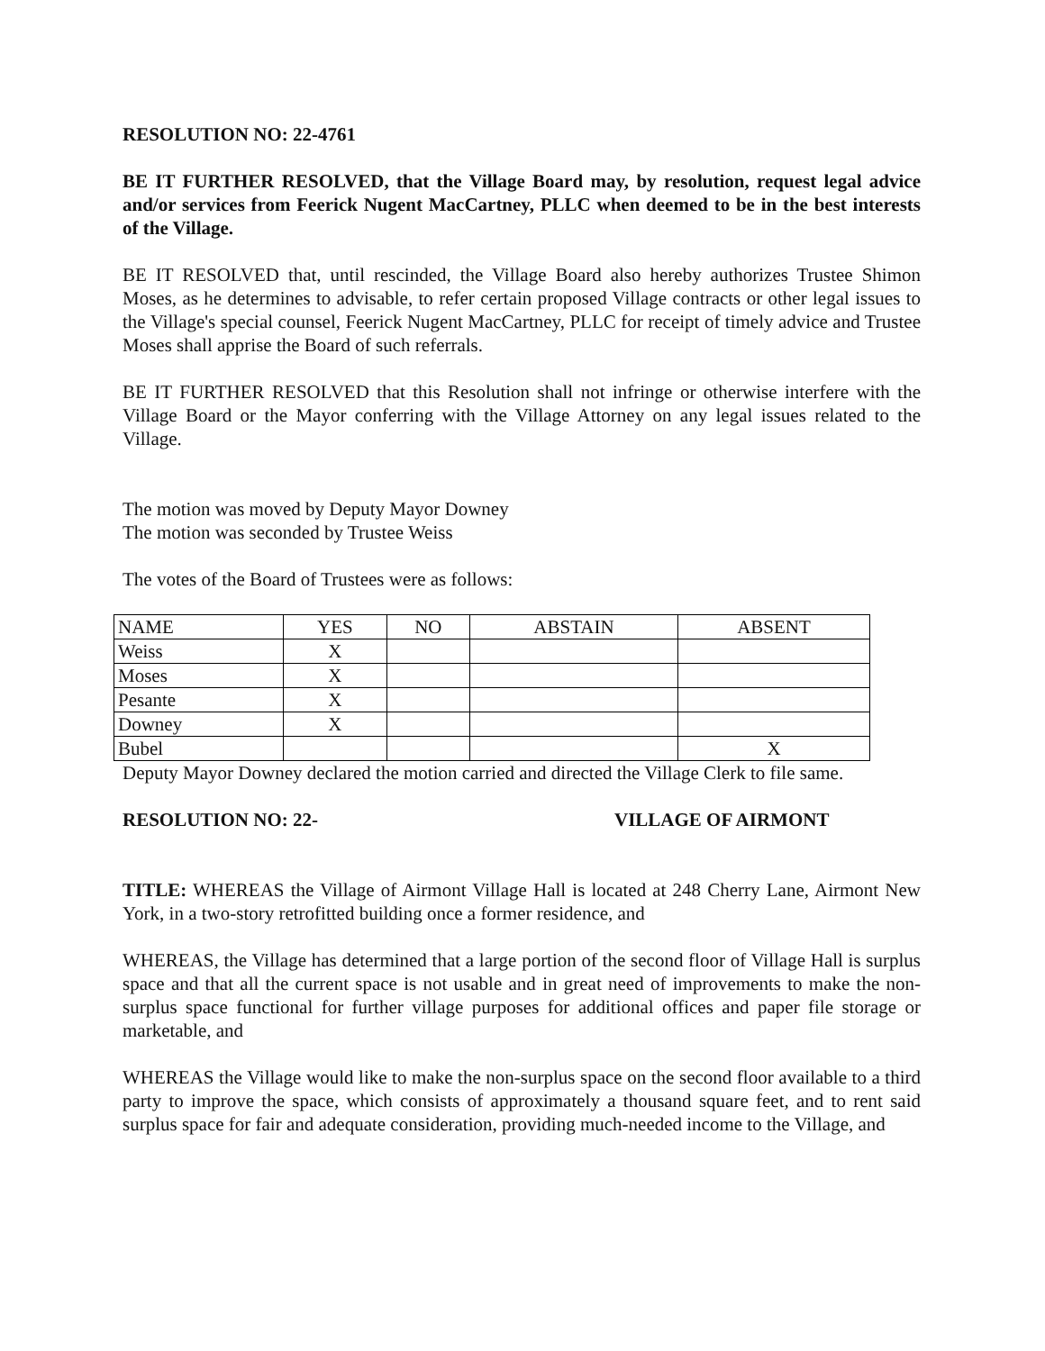RESOLUTION NO: 22-4761
BE IT FURTHER RESOLVED, that the Village Board may, by resolution, request legal advice and/or services from Feerick Nugent MacCartney, PLLC when deemed to be in the best interests of the Village.
BE IT RESOLVED that, until rescinded, the Village Board also hereby authorizes Trustee Shimon Moses, as he determines to advisable, to refer certain proposed Village contracts or other legal issues to the Village's special counsel, Feerick Nugent MacCartney, PLLC for receipt of timely advice and Trustee Moses shall apprise the Board of such referrals.
BE IT FURTHER RESOLVED that this Resolution shall not infringe or otherwise interfere with the Village Board or the Mayor conferring with the Village Attorney on any legal issues related to the Village.
The motion was moved by Deputy Mayor Downey
The motion was seconded by Trustee Weiss
The votes of the Board of Trustees were as follows:
| NAME | YES | NO | ABSTAIN | ABSENT |
| Weiss | X | | | |
| Moses | X | | | |
| Pesante | X | | | |
| Downey | X | | | |
| Bubel | | | | X |
Deputy Mayor Downey declared the motion carried and directed the Village Clerk to file same.
RESOLUTION NO: 22- VILLAGE OF AIRMONT
TITLE: WHEREAS the Village of Airmont Village Hall is located at 248 Cherry Lane, Airmont New York, in a two-story retrofitted building once a former residence, and
WHEREAS, the Village has determined that a large portion of the second floor of Village Hall is surplus space and that all the current space is not usable and in great need of improvements to make the non-surplus space functional for further village purposes for additional offices and paper file storage or marketable, and
WHEREAS the Village would like to make the non-surplus space on the second floor available to a third party to improve the space, which consists of approximately a thousand square feet, and to rent said surplus space for fair and adequate consideration, providing much-needed income to the Village, and